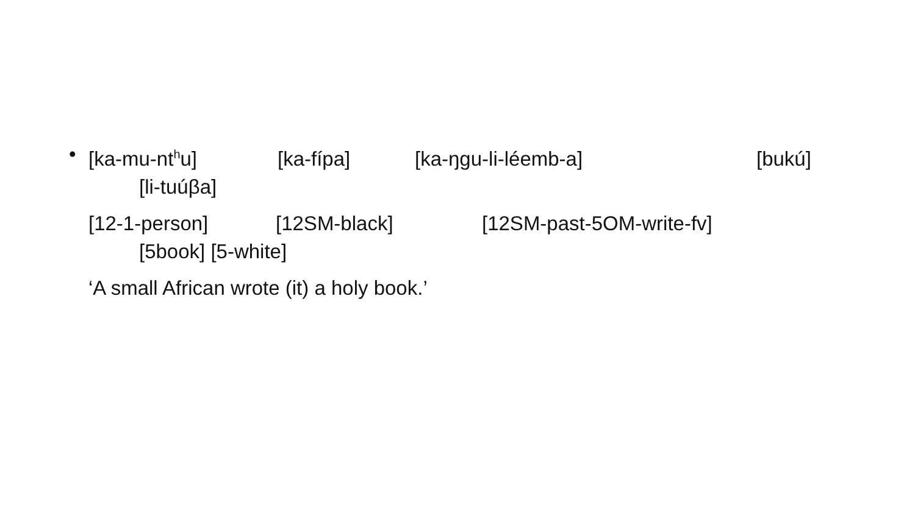• [ka-mu-nt<sup>h</sup>u] [ka-fípa] [ka-ŋgu-li-léemb-a] [bukú]
[li-tuúβa]
[12-1-person] [12SM-black] [12SM-past-5OM-write-fv]
[5book] [5-white]
‘A small African wrote (it) a holy book.’